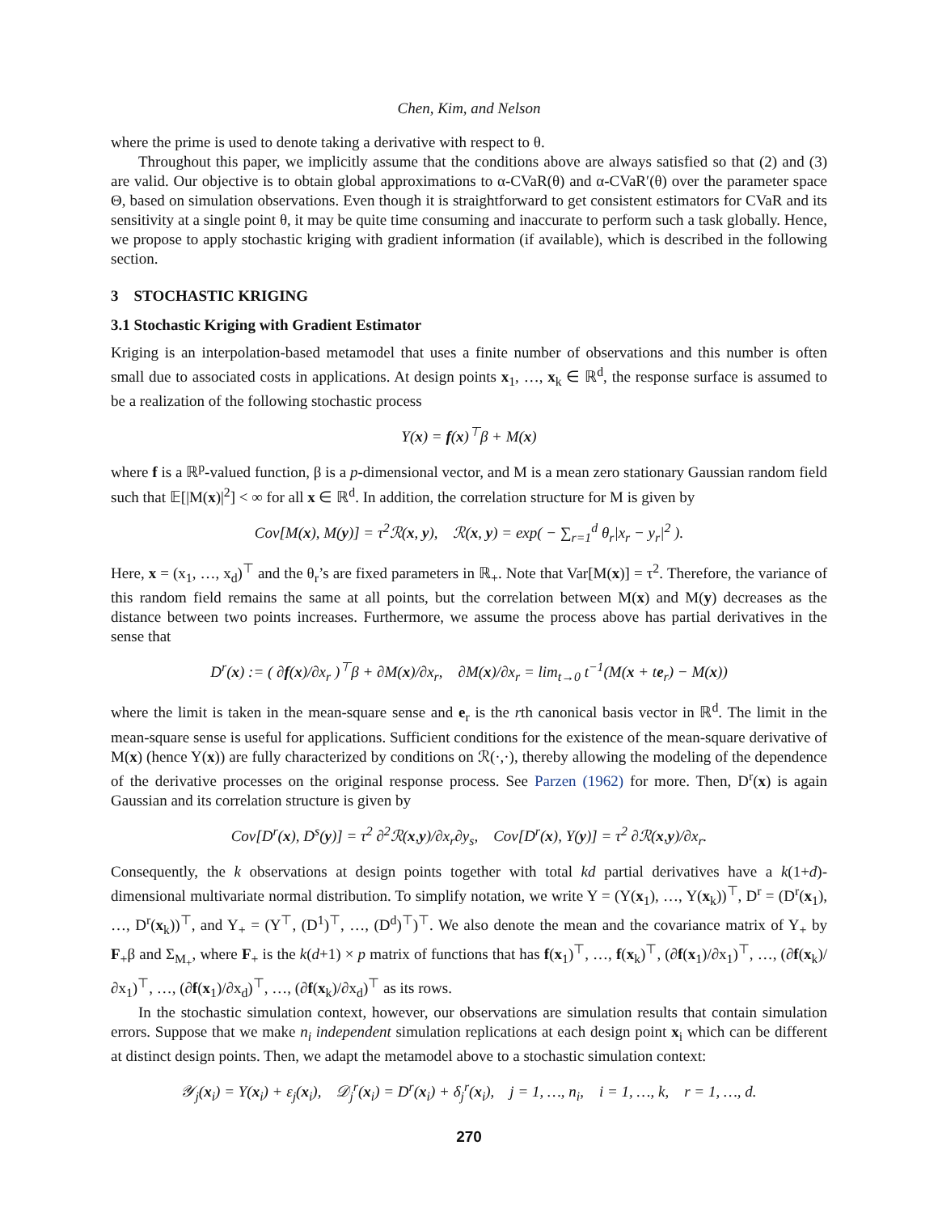Chen, Kim, and Nelson
where the prime is used to denote taking a derivative with respect to θ.
Throughout this paper, we implicitly assume that the conditions above are always satisfied so that (2) and (3) are valid. Our objective is to obtain global approximations to α-CVaR(θ) and α-CVaR′(θ) over the parameter space Θ, based on simulation observations. Even though it is straightforward to get consistent estimators for CVaR and its sensitivity at a single point θ, it may be quite time consuming and inaccurate to perform such a task globally. Hence, we propose to apply stochastic kriging with gradient information (if available), which is described in the following section.
3 STOCHASTIC KRIGING
3.1 Stochastic Kriging with Gradient Estimator
Kriging is an interpolation-based metamodel that uses a finite number of observations and this number is often small due to associated costs in applications. At design points x<sub>1</sub>, …, x<sub>k</sub> ∈ ℝ<sup>d</sup>, the response surface is assumed to be a realization of the following stochastic process
Y(x) = f(x)<sup>⊤</sup>β + M(x)
where f is a ℝ<sup>p</sup>-valued function, β is a p-dimensional vector, and M is a mean zero stationary Gaussian random field such that 𝔼[|M(x)|<sup>2</sup>] < ∞ for all x ∈ ℝ<sup>d</sup>. In addition, the correlation structure for M is given by
Cov[M(x), M(y)] = τ<sup>2</sup>ℛ(x, y), ℛ(x, y) = exp( − ∑<sub>r=1</sub><sup>d</sup> θ<sub>r</sub>|x<sub>r</sub> − y<sub>r</sub>|<sup>2</sup> ).
Here, x = (x<sub>1</sub>, …, x<sub>d</sub>)<sup>⊤</sup> and the θ<sub>r</sub>’s are fixed parameters in ℝ<sub>+</sub>. Note that Var[M(x)] = τ<sup>2</sup>. Therefore, the variance of this random field remains the same at all points, but the correlation between M(x) and M(y) decreases as the distance between two points increases. Furthermore, we assume the process above has partial derivatives in the sense that
D<sup>r</sup>(x) := ( ∂f(x)/∂x<sub>r</sub> )<sup>⊤</sup>β + ∂M(x)/∂x<sub>r</sub>, ∂M(x)/∂x<sub>r</sub> = lim<sub>t→0</sub> t<sup>−1</sup>(M(x + te<sub>r</sub>) − M(x))
where the limit is taken in the mean-square sense and e<sub>r</sub> is the rth canonical basis vector in ℝ<sup>d</sup>. The limit in the mean-square sense is useful for applications. Sufficient conditions for the existence of the mean-square derivative of M(x) (hence Y(x)) are fully characterized by conditions on ℛ(·,·), thereby allowing the modeling of the dependence of the derivative processes on the original response process. See Parzen (1962) for more. Then, D<sup>r</sup>(x) is again Gaussian and its correlation structure is given by
Cov[D<sup>r</sup>(x), D<sup>s</sup>(y)] = τ<sup>2</sup> ∂<sup>2</sup>ℛ(x,y)/∂x<sub>r</sub>∂y<sub>s</sub>, Cov[D<sup>r</sup>(x), Y(y)] = τ<sup>2</sup> ∂ℛ(x,y)/∂x<sub>r</sub>.
Consequently, the k observations at design points together with total kd partial derivatives have a k(1+d)-dimensional multivariate normal distribution. To simplify notation, we write Y = (Y(x<sub>1</sub>), …, Y(x<sub>k</sub>))<sup>⊤</sup>, D<sup>r</sup> = (D<sup>r</sup>(x<sub>1</sub>), …, D<sup>r</sup>(x<sub>k</sub>))<sup>⊤</sup>, and Y<sub>+</sub> = (Y<sup>⊤</sup>, (D<sup>1</sup>)<sup>⊤</sup>, …, (D<sup>d</sup>)<sup>⊤</sup>)<sup>⊤</sup>. We also denote the mean and the covariance matrix of Y<sub>+</sub> by F<sub>+</sub>β and Σ<sub>M<sub>+</sub></sub>, where F<sub>+</sub> is the k(d+1) × p matrix of functions that has f(x<sub>1</sub>)<sup>⊤</sup>, …, f(x<sub>k</sub>)<sup>⊤</sup>, (∂f(x<sub>1</sub>)/∂x<sub>1</sub>)<sup>⊤</sup>, …, (∂f(x<sub>k</sub>)/∂x<sub>1</sub>)<sup>⊤</sup>, …, (∂f(x<sub>1</sub>)/∂x<sub>d</sub>)<sup>⊤</sup>, …, (∂f(x<sub>k</sub>)/∂x<sub>d</sub>)<sup>⊤</sup> as its rows.
In the stochastic simulation context, however, our observations are simulation results that contain simulation errors. Suppose that we make n<sub>i</sub> independent simulation replications at each design point x<sub>i</sub> which can be different at distinct design points. Then, we adapt the metamodel above to a stochastic simulation context:
𝒴<sub>j</sub>(x<sub>i</sub>) = Y(x<sub>i</sub>) + ε<sub>j</sub>(x<sub>i</sub>), 𝒟<sub>j</sub><sup>r</sup>(x<sub>i</sub>) = D<sup>r</sup>(x<sub>i</sub>) + δ<sub>j</sub><sup>r</sup>(x<sub>i</sub>), j = 1, …, n<sub>i</sub>, i = 1, …, k, r = 1, …, d.
270